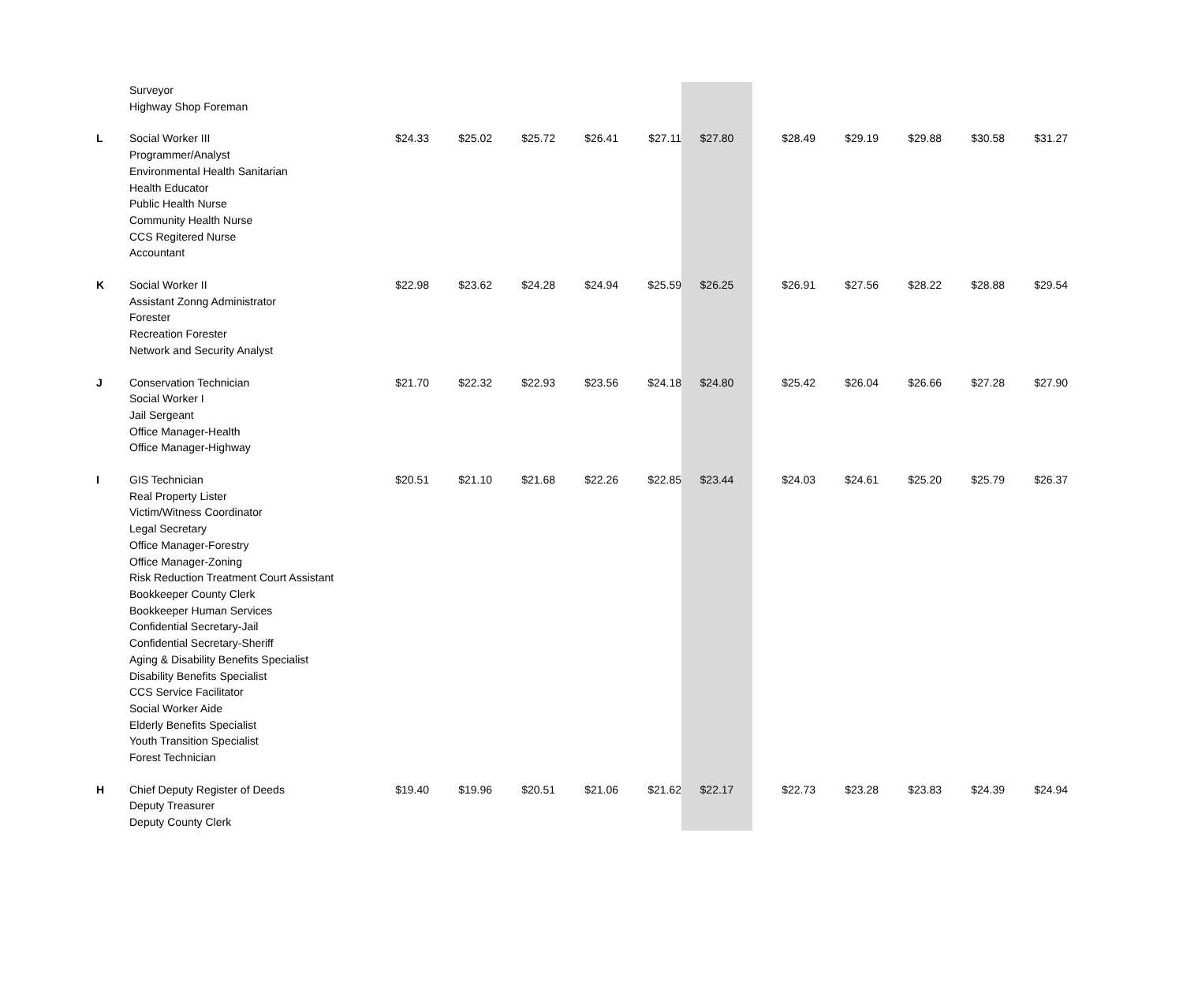| | Surveyor Highway Shop Foreman | | | | | | | | | | | |
| L | Social Worker III Programmer/Analyst Environmental Health Sanitarian Health Educator Public Health Nurse Community Health Nurse CCS Regitered Nurse Accountant | $24.33 | $25.02 | $25.72 | $26.41 | $27.11 | $27.80 | $28.49 | $29.19 | $29.88 | $30.58 | $31.27 |
| K | Social Worker II Assistant Zonng Administrator Forester Recreation Forester Network and Security Analyst | $22.98 | $23.62 | $24.28 | $24.94 | $25.59 | $26.25 | $26.91 | $27.56 | $28.22 | $28.88 | $29.54 |
| J | Conservation Technician Social Worker I Jail Sergeant Office Manager-Health Office Manager-Highway | $21.70 | $22.32 | $22.93 | $23.56 | $24.18 | $24.80 | $25.42 | $26.04 | $26.66 | $27.28 | $27.90 |
| I | GIS Technician Real Property Lister Victim/Witness Coordinator Legal Secretary Office Manager-Forestry Office Manager-Zoning Risk Reduction Treatment Court Assistant Bookkeeper County Clerk Bookkeeper Human Services Confidential Secretary-Jail Confidential Secretary-Sheriff Aging & Disability Benefits Specialist Disability Benefits Specialist CCS Service Facilitator Social Worker Aide Elderly Benefits Specialist Youth Transition Specialist Forest Technician | $20.51 | $21.10 | $21.68 | $22.26 | $22.85 | $23.44 | $24.03 | $24.61 | $25.20 | $25.79 | $26.37 |
| H | Chief Deputy Register of Deeds Deputy Treasurer Deputy County Clerk | $19.40 | $19.96 | $20.51 | $21.06 | $21.62 | $22.17 | $22.73 | $23.28 | $23.83 | $24.39 | $24.94 |